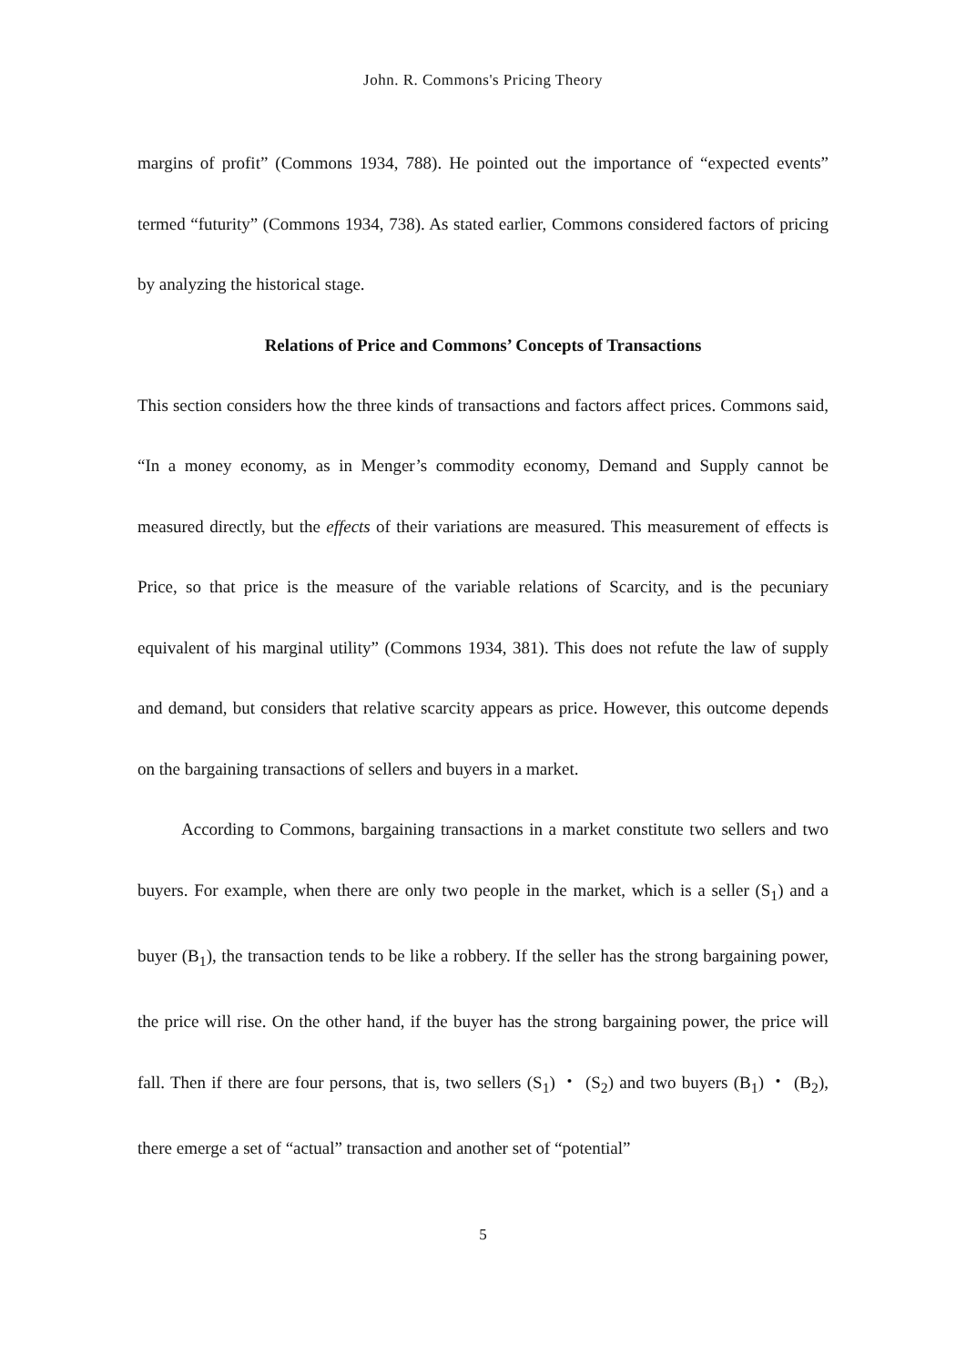John. R. Commons's Pricing Theory
margins of profit” (Commons 1934, 788). He pointed out the importance of “expected events” termed “futurity” (Commons 1934, 738). As stated earlier, Commons considered factors of pricing by analyzing the historical stage.
Relations of Price and Commons’ Concepts of Transactions
This section considers how the three kinds of transactions and factors affect prices. Commons said, “In a money economy, as in Menger’s commodity economy, Demand and Supply cannot be measured directly, but the effects of their variations are measured. This measurement of effects is Price, so that price is the measure of the variable relations of Scarcity, and is the pecuniary equivalent of his marginal utility” (Commons 1934, 381). This does not refute the law of supply and demand, but considers that relative scarcity appears as price. However, this outcome depends on the bargaining transactions of sellers and buyers in a market.
According to Commons, bargaining transactions in a market constitute two sellers and two buyers. For example, when there are only two people in the market, which is a seller (S<sub>1</sub>) and a buyer (B<sub>1</sub>), the transaction tends to be like a robbery. If the seller has the strong bargaining power, the price will rise. On the other hand, if the buyer has the strong bargaining power, the price will fall. Then if there are four persons, that is, two sellers (S<sub>1</sub>) ・ (S<sub>2</sub>) and two buyers (B<sub>1</sub>) ・ (B<sub>2</sub>), there emerge a set of “actual” transaction and another set of “potential”
5